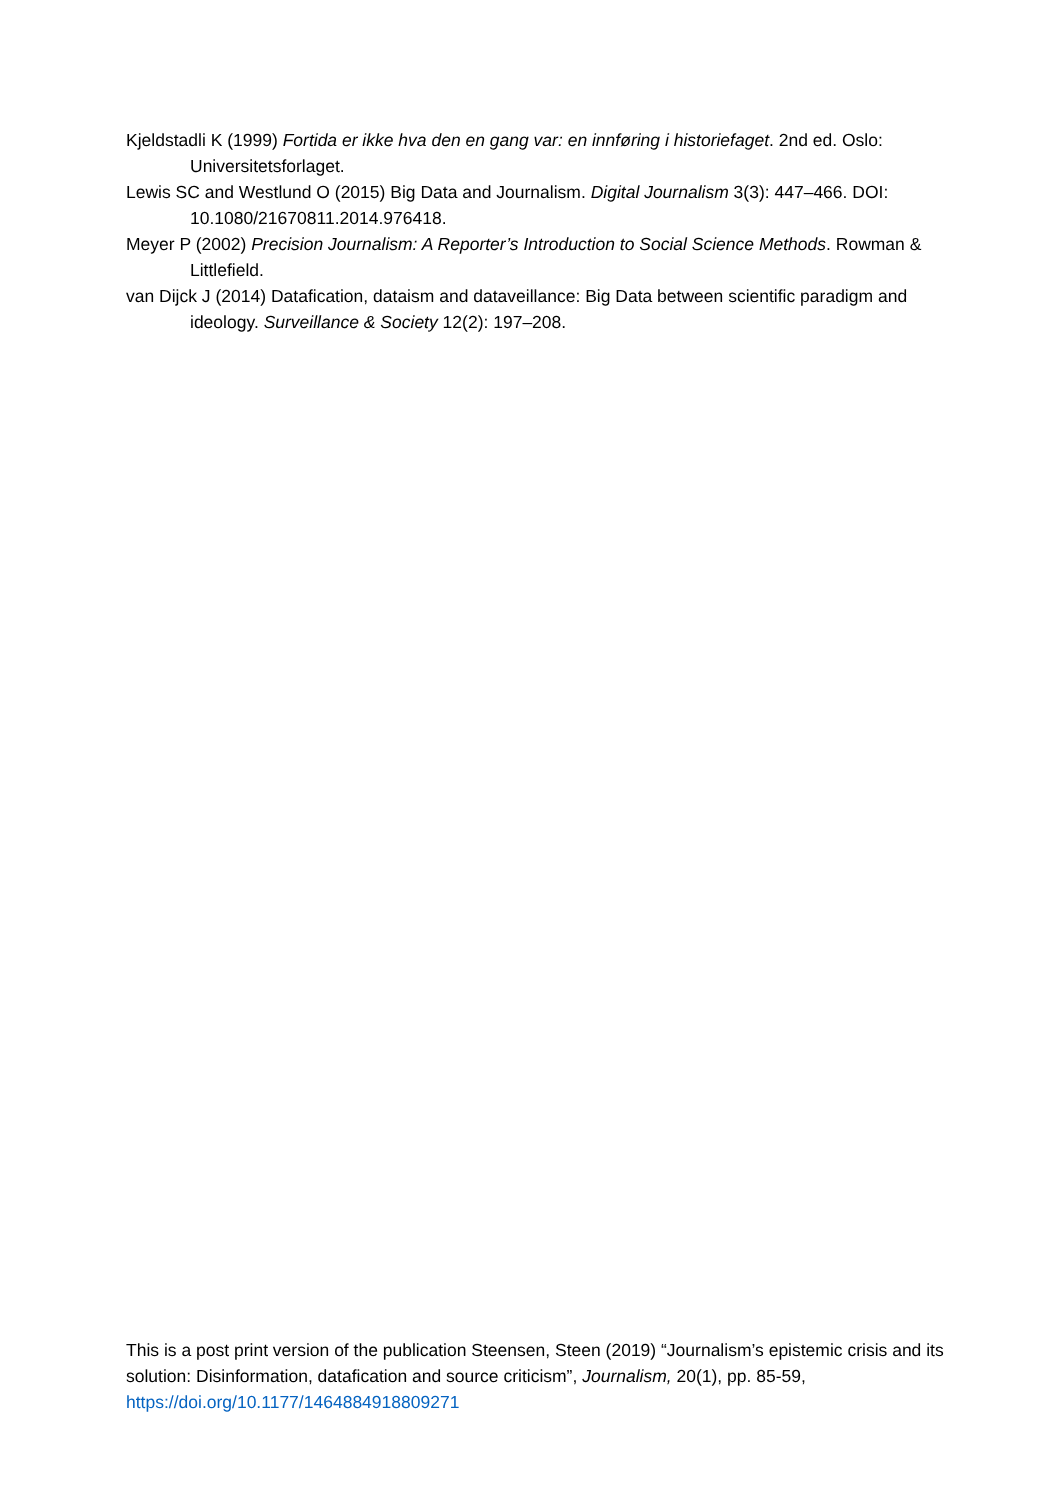Kjeldstadli K (1999) Fortida er ikke hva den en gang var: en innføring i historiefaget. 2nd ed. Oslo: Universitetsforlaget.
Lewis SC and Westlund O (2015) Big Data and Journalism. Digital Journalism 3(3): 447–466. DOI: 10.1080/21670811.2014.976418.
Meyer P (2002) Precision Journalism: A Reporter’s Introduction to Social Science Methods. Rowman & Littlefield.
van Dijck J (2014) Datafication, dataism and dataveillance: Big Data between scientific paradigm and ideology. Surveillance & Society 12(2): 197–208.
This is a post print version of the publication Steensen, Steen (2019) “Journalism’s epistemic crisis and its solution: Disinformation, datafication and source criticism”, Journalism, 20(1), pp. 85-59, https://doi.org/10.1177/1464884918809271